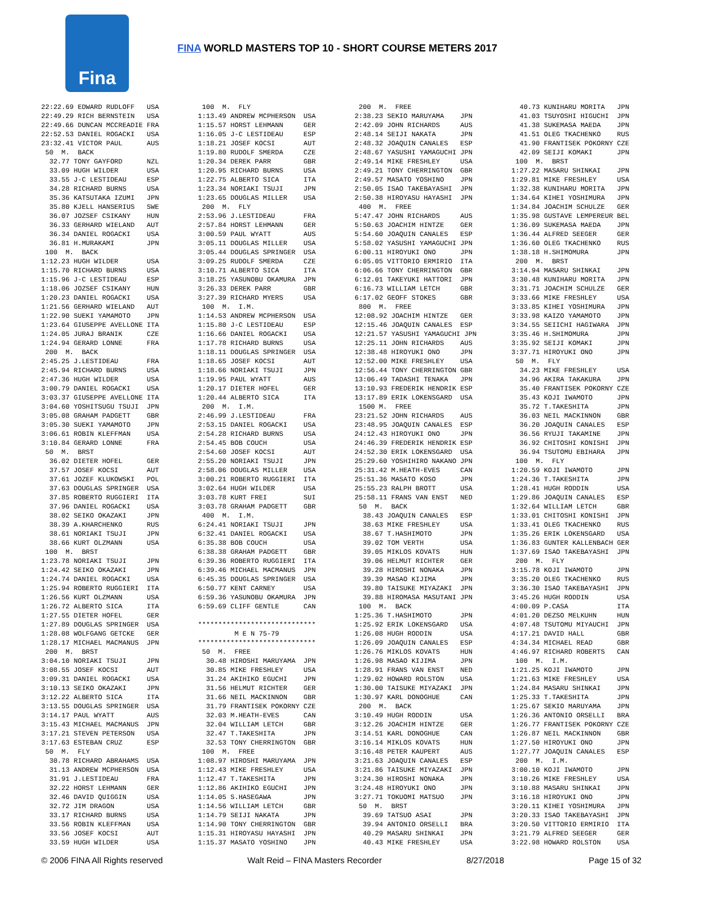Fina
FINA WORLD MASTERS TOP 10 - SHORT COURSE METERS 2017
22:22.69 EDWARD RUDLOFF   USA
22:49.29 RICH BERNSTEIN   USA
22:49.66 DUNCAN MCCREADIE FRA
22:52.53 DANIEL ROGACKI   USA
23:32.41 VICTOR PAUL      AUS
 50  M.  BACK
  32.77 TONY GAYFORD      NZL
  33.09 HUGH WILDER       USA
  33.55 J-C LESTIDEAU     ESP
  34.28 RICHARD BURNS     USA
  35.36 KATSUTAKA IZUMI   JPN
  35.80 KJELL HANSERIUS   SWE
  36.07 JOZSEF CSIKANY    HUN
  36.33 GERHARD WIELAND   AUT
  36.34 DANIEL ROGACKI    USA
  36.81 H.MURAKAMI        JPN
 100  M.  BACK
1:12.23 HUGH WILDER       USA
1:15.70 RICHARD BURNS     USA
1:15.96 J-C LESTIDEAU     ESP
1:18.06 JOZSEF CSIKANY    HUN
1:20.23 DANIEL ROGACKI    USA
1:21.56 GERHARD WIELAND   AUT
1:22.90 SUEKI YAMAMOTO    JPN
1:23.64 GIUSEPPE AVELLONE ITA
1:24.05 JURAJ BRANIK      CZE
1:24.94 GERARD LONNE      FRA
 200  M.  BACK
2:45.25 J.LESTIDEAU       FRA
2:45.94 RICHARD BURNS     USA
2:47.36 HUGH WILDER       USA
3:00.79 DANIEL ROGACKI    USA
3:03.37 GIUSEPPE AVELLONE ITA
3:04.60 YOSHITSUGU TSUJI  JPN
3:05.08 GRAHAM PADGETT    GBR
3:05.30 SUEKI YAMAMOTO    JPN
3:06.61 ROBIN KLEFFMAN    USA
3:10.84 GERARD LONNE      FRA
 50  M.  BRST
  36.02 DIETER HOFEL      GER
  37.57 JOSEF KOCSI       AUT
  37.61 JOZEF KLUKOWSKI   POL
  37.63 DOUGLAS SPRINGER  USA
  37.85 ROBERTO RUGGIERI  ITA
  37.96 DANIEL ROGACKI    USA
  38.02 SEIKO OKAZAKI     JPN
  38.39 A.KHARCHENKO      RUS
  38.61 NORIAKI TSUJI     JPN
  38.66 KURT OLZMANN      USA
 100  M.  BRST
1:23.78 NORIAKI TSUJI     JPN
1:24.42 SEIKO OKAZAKI     JPN
1:24.74 DANIEL ROGACKI    USA
1:25.94 ROBERTO RUGGIERI  ITA
1:26.56 KURT OLZMANN      USA
1:26.72 ALBERTO SICA      ITA
1:27.55 DIETER HOFEL      GER
1:27.89 DOUGLAS SPRINGER  USA
1:28.08 WOLFGANG GETCKE   GER
1:28.17 MICHAEL MACMANUS  JPN
 200  M.  BRST
3:04.10 NORIAKI TSUJI     JPN
3:08.55 JOSEF KOCSI       AUT
3:09.31 DANIEL ROGACKI    USA
3:10.13 SEIKO OKAZAKI     JPN
3:12.22 ALBERTO SICA      ITA
3:13.55 DOUGLAS SPRINGER  USA
3:14.17 PAUL WYATT        AUS
3:15.43 MICHAEL MACMANUS  JPN
3:17.21 STEVEN PETERSON   USA
3:17.63 ESTEBAN CRUZ      ESP
 50  M.  FLY
  30.78 RICHARD ABRAHAMS  USA
  31.13 ANDREW MCPHERSON  USA
  31.91 J.LESTIDEAU       FRA
  32.22 HORST LEHMANN     GER
  32.46 DAVID QUIGGIN     USA
  32.72 JIM DRAGON        USA
  33.17 RICHARD BURNS     USA
  33.56 ROBIN KLEFFMAN    USA
  33.56 JOSEF KOCSI       AUT
  33.59 HUGH WILDER       USA
 100  M.  FLY
1:13.49 ANDREW MCPHERSON  USA
1:15.57 HORST LEHMANN     GER
1:16.05 J-C LESTIDEAU     ESP
1:18.21 JOSEF KOCSI       AUT
1:19.80 RUDOLF SMERDA     CZE
1:20.34 DEREK PARR        GBR
1:20.95 RICHARD BURNS     USA
1:22.75 ALBERTO SICA      ITA
1:23.34 NORIAKI TSUJI     JPN
1:23.65 DOUGLAS MILLER    USA
 200  M.  FLY
2:53.96 J.LESTIDEAU       FRA
2:57.84 HORST LEHMANN     GER
3:00.59 PAUL WYATT        AUS
3:05.11 DOUGLAS MILLER    USA
3:05.44 DOUGLAS SPRINGER  USA
3:09.25 RUDOLF SMERDA     CZE
3:10.71 ALBERTO SICA      ITA
3:18.25 YASUNOBU OKAMURA  JPN
3:26.33 DEREK PARR        GBR
3:27.39 RICHARD MYERS     USA
 100  M.  I.M.
1:14.53 ANDREW MCPHERSON  USA
1:15.80 J-C LESTIDEAU     ESP
1:16.66 DANIEL ROGACKI    USA
1:17.78 RICHARD BURNS     USA
1:18.11 DOUGLAS SPRINGER  USA
1:18.65 JOSEF KOCSI       AUT
1:18.66 NORIAKI TSUJI     JPN
1:19.95 PAUL WYATT        AUS
1:20.17 DIETER HOFEL      GER
1:20.44 ALBERTO SICA      ITA
 200  M.  I.M.
2:46.99 J.LESTIDEAU       FRA
2:53.15 DANIEL ROGACKI    USA
2:54.28 RICHARD BURNS     USA
2:54.45 BOB COUCH         USA
2:54.60 JOSEF KOCSI       AUT
2:55.20 NORIAKI TSUJI     JPN
2:58.06 DOUGLAS MILLER    USA
3:00.21 ROBERTO RUGGIERI  ITA
3:02.64 HUGH WILDER       USA
3:03.78 KURT FREI         SUI
3:03.78 GRAHAM PADGETT    GBR
 400  M.  I.M.
6:24.41 NORIAKI TSUJI     JPN
6:32.41 DANIEL ROGACKI    USA
6:35.38 BOB COUCH         USA
6:38.38 GRAHAM PADGETT    GBR
6:39.36 ROBERTO RUGGIERI  ITA
6:39.46 MICHAEL MACMANUS  JPN
6:45.35 DOUGLAS SPRINGER  USA
6:50.77 KENT CARNEY       USA
6:59.36 YASUNOBU OKAMURA  JPN
6:59.69 CLIFF GENTLE      CAN

*****************************
         M E N 75-79
*****************************
 50  M.  FREE
  30.48 HIROSHI MARUYAMA  JPN
  30.85 MIKE FRESHLEY     USA
  31.24 AKIHIKO EGUCHI    JPN
  31.56 HELMUT RICHTER    GER
  31.66 NEIL MACKINNON    GBR
  31.79 FRANTISEK POKORNY CZE
  32.03 M.HEATH-EVES      CAN
  32.04 WILLIAM LETCH     GBR
  32.47 T.TAKESHITA       JPN
  32.53 TONY CHERRINGTON  GBR
 100  M.  FREE
1:08.97 HIROSHI MARUYAMA  JPN
1:12.43 MIKE FRESHLEY     USA
1:12.47 T.TAKESHITA       JPN
1:12.86 AKIHIKO EGUCHI    JPN
1:14.05 S.HASEGAWA        JPN
1:14.56 WILLIAM LETCH     GBR
1:14.79 SEIJI NAKATA      JPN
1:14.90 TONY CHERRINGTON  GBR
1:15.31 HIROYASU HAYASHI  JPN
1:15.37 MASATO YOSHINO    JPN
 200  M.  FREE
2:38.23 SEKIO MARUYAMA    JPN
2:42.09 JOHN RICHARDS     AUS
2:48.14 SEIJI NAKATA      JPN
2:48.32 JOAQUIN CANALES   ESP
2:48.67 YASUSHI YAMAGUCHI JPN
2:49.14 MIKE FRESHLEY     USA
2:49.21 TONY CHERRINGTON  GBR
2:49.57 MASATO YOSHINO    JPN
2:50.05 ISAO TAKEBAYASHI  JPN
2:50.38 HIROYASU HAYASHI  JPN
 400  M.  FREE
5:47.47 JOHN RICHARDS     AUS
5:50.63 JOACHIM HINTZE    GER
5:54.60 JOAQUIN CANALES   ESP
5:58.02 YASUSHI YAMAGUCHI JPN
6:00.11 HIROYUKI ONO      JPN
6:05.05 VITTORIO ERMIRIO  ITA
6:06.66 TONY CHERRINGTON  GBR
6:12.01 TAKEYUKI HATTORI  JPN
6:16.73 WILLIAM LETCH     GBR
6:17.02 GEOFF STOKES      GBR
 800  M.  FREE
12:08.92 JOACHIM HINTZE   GER
12:15.46 JOAQUIN CANALES  ESP
12:21.57 YASUSHI YAMAGUCHI JPN
12:25.11 JOHN RICHARDS    AUS
12:38.48 HIROYUKI ONO     JPN
12:52.00 MIKE FRESHLEY    USA
12:56.44 TONY CHERRINGTON GBR
13:06.49 TADASHI TENAKA   JPN
13:10.93 FREDERIK HENDRIK ESP
13:17.89 ERIK LOKENSGARD  USA
 1500 M.  FREE
23:21.52 JOHN RICHARDS    AUS
23:48.95 JOAQUIN CANALES  ESP
24:12.43 HIROYUKI ONO     JPN
24:46.39 FREDERIK HENDRIK ESP
24:52.30 ERIK LOKENSGARD  USA
25:29.60 YOSHIHIRO NAKANO JPN
25:31.42 M.HEATH-EVES     CAN
25:51.36 MASATO KOSO      JPN
25:55.23 RALPH BROTT      USA
25:58.11 FRANS VAN ENST   NED
 50  M.  BACK
  38.43 JOAQUIN CANALES   ESP
  38.63 MIKE FRESHLEY     USA
  38.67 T.HASHIMOTO       JPN
  39.02 TOM VERTH         USA
  39.05 MIKLOS KOVATS     HUN
  39.06 HELMUT RICHTER    GER
  39.28 HIROSHI NONAKA    JPN
  39.39 MASAO KIJIMA      JPN
  39.80 TAISUKE MIYAZAKI  JPN
  39.88 HIROMASA MASUTANI JPN
 100  M.  BACK
1:25.36 T.HASHIMOTO       JPN
1:25.92 ERIK LOKENSGARD   USA
1:26.08 HUGH RODDIN       USA
1:26.09 JOAQUIN CANALES   ESP
1:26.76 MIKLOS KOVATS     HUN
1:26.98 MASAO KIJIMA      JPN
1:28.91 FRANS VAN ENST    NED
1:29.02 HOWARD ROLSTON    USA
1:30.00 TAISUKE MIYAZAKI  JPN
1:30.97 KARL DONOGHUE     CAN
 200  M.  BACK
3:10.49 HUGH RODDIN       USA
3:12.26 JOACHIM HINTZE    GER
3:14.51 KARL DONOGHUE     CAN
3:16.14 MIKLOS KOVATS     HUN
3:16.48 PETER KAUPERT     AUS
3:21.63 JOAQUIN CANALES   ESP
3:21.86 TAISUKE MIYAZAKI  JPN
3:24.30 HIROSHI NONAKA    JPN
3:24.48 HIROYUKI ONO      JPN
3:27.71 TOKUOMI MATSUO    JPN
 50  M.  BRST
  39.69 TATSUO ASAI       JPN
  39.94 ANTONIO ORSELLI   BRA
  40.29 MASARU SHINKAI    JPN
  40.43 MIKE FRESHLEY     USA
  40.73 KUNIHARU MORITA   JPN
  41.03 TSUYOSHI HIGUCHI  JPN
  41.38 SUKEMASA MAEDA    JPN
  41.51 OLEG TKACHENKO    RUS
  41.90 FRANTISEK POKORNY CZE
  42.09 SEIJI KOMAKI      JPN
 100  M.  BRST
1:27.22 MASARU SHINKAI    JPN
1:29.81 MIKE FRESHLEY     USA
1:32.38 KUNIHARU MORITA   JPN
1:34.64 KIHEI YOSHIMURA   JPN
1:34.84 JOACHIM SCHULZE   GER
1:35.98 GUSTAVE LEMPEREUR BEL
1:36.09 SUKEMASA MAEDA    JPN
1:36.44 ALFRED SEEGER     GER
1:36.60 OLEG TKACHENKO    RUS
1:38.18 H.SHIMOMURA       JPN
 200  M.  BRST
3:14.94 MASARU SHINKAI    JPN
3:30.48 KUNIHARU MORITA   JPN
3:31.71 JOACHIM SCHULZE   GER
3:33.66 MIKE FRESHLEY     USA
3:33.85 KIHEI YOSHIMURA   JPN
3:33.98 KAIZO YAMAMOTO    JPN
3:34.55 SEIICHI HAGIWARA  JPN
3:35.46 H.SHIMOMURA       JPN
3:35.92 SEIJI KOMAKI      JPN
3:37.71 HIROYUKI ONO      JPN
 50  M.  FLY
  34.23 MIKE FRESHLEY     USA
  34.96 AKIRA TAKAKURA    JPN
  35.40 FRANTISEK POKORNY CZE
  35.43 KOJI IWAMOTO      JPN
  35.72 T.TAKESHITA       JPN
  36.03 NEIL MACKINNON    GBR
  36.20 JOAQUIN CANALES   ESP
  36.56 RYUJI TAKAMINE    JPN
  36.92 CHITOSHI KONISHI  JPN
  36.94 TSUTOMU EBIHARA   JPN
 100  M.  FLY
1:20.59 KOJI IWAMOTO      JPN
1:24.36 T.TAKESHITA       JPN
1:28.41 HUGH RODDIN       USA
1:29.86 JOAQUIN CANALES   ESP
1:32.64 WILLIAM LETCH     GBR
1:33.01 CHITOSHI KONISHI  JPN
1:33.41 OLEG TKACHENKO    RUS
1:35.26 ERIK LOKENSGARD   USA
1:36.83 GUNTER KALLENBACH GER
1:37.69 ISAO TAKEBAYASHI  JPN
 200  M.  FLY
3:15.78 KOJI IWAMOTO      JPN
3:35.20 OLEG TKACHENKO    RUS
3:36.30 ISAO TAKEBAYASHI  JPN
3:45.26 HUGH RODDIN       USA
4:00.09 P.CASA            ITA
4:01.20 DEZSO MELKUHN     HUN
4:07.48 TSUTOMU MIYAUCHI  JPN
4:17.21 DAVID HALL        GBR
4:34.34 MICHAEL READ      GBR
4:46.97 RICHARD ROBERTS   CAN
 100  M.  I.M.
1:21.25 KOJI IWAMOTO      JPN
1:21.63 MIKE FRESHLEY     USA
1:24.84 MASARU SHINKAI    JPN
1:25.33 T.TAKESHITA       JPN
1:25.67 SEKIO MARUYAMA    JPN
1:26.36 ANTONIO ORSELLI   BRA
1:26.77 FRANTISEK POKORNY CZE
1:26.87 NEIL MACKINNON    GBR
1:27.50 HIROYUKI ONO      JPN
1:27.77 JOAQUIN CANALES   ESP
 200  M.  I.M.
3:00.10 KOJI IWAMOTO      JPN
3:10.26 MIKE FRESHLEY     USA
3:10.88 MASARU SHINKAI    JPN
3:16.18 HIROYUKI ONO      JPN
3:20.11 KIHEI YOSHIMURA   JPN
3:20.33 ISAO TAKEBAYASHI  JPN
3:20.50 VITTORIO ERMIRIO  ITA
3:21.79 ALFRED SEEGER     GER
3:22.98 HOWARD ROLSTON    USA
© 2006 FINA All Rights reserved Walt Reid – FINA Masters Recorder 8/27/2018 Page 15 of 32